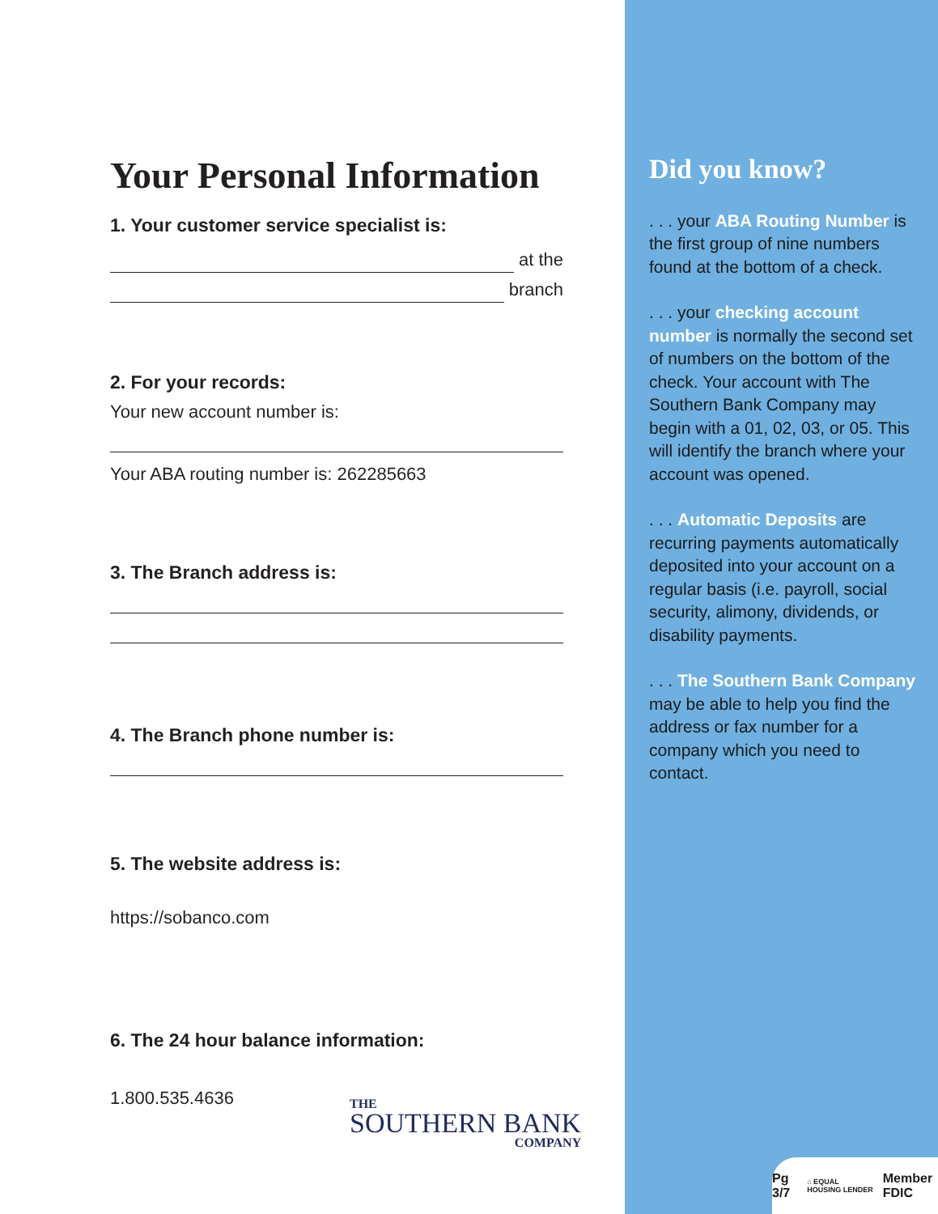Your Personal Information
1. Your customer service specialist is:
at the
branch
2. For your records:
Your new account number is:
Your ABA routing number is: 262285663
3. The Branch address is:
4. The Branch phone number is:
5. The website address is:
https://sobanco.com
6. The 24 hour balance information:
1.800.535.4636
THE
SOUTHERN BANK
COMPANY
Did you know?
. . . your ABA Routing Number is the first group of nine numbers found at the bottom of a check.
. . . your checking account number is normally the second set of numbers on the bottom of the check. Your account with The Southern Bank Company may begin with a 01, 02, 03, or 05. This will identify the branch where your account was opened.
. . . Automatic Deposits are recurring payments automatically deposited into your account on a regular basis (i.e. payroll, social security, alimony, dividends, or disability payments.
. . . The Southern Bank Company may be able to help you find the address or fax number for a company which you need to contact.
Pg 3/7 ⌂ EQUAL HOUSING LENDER Member FDIC